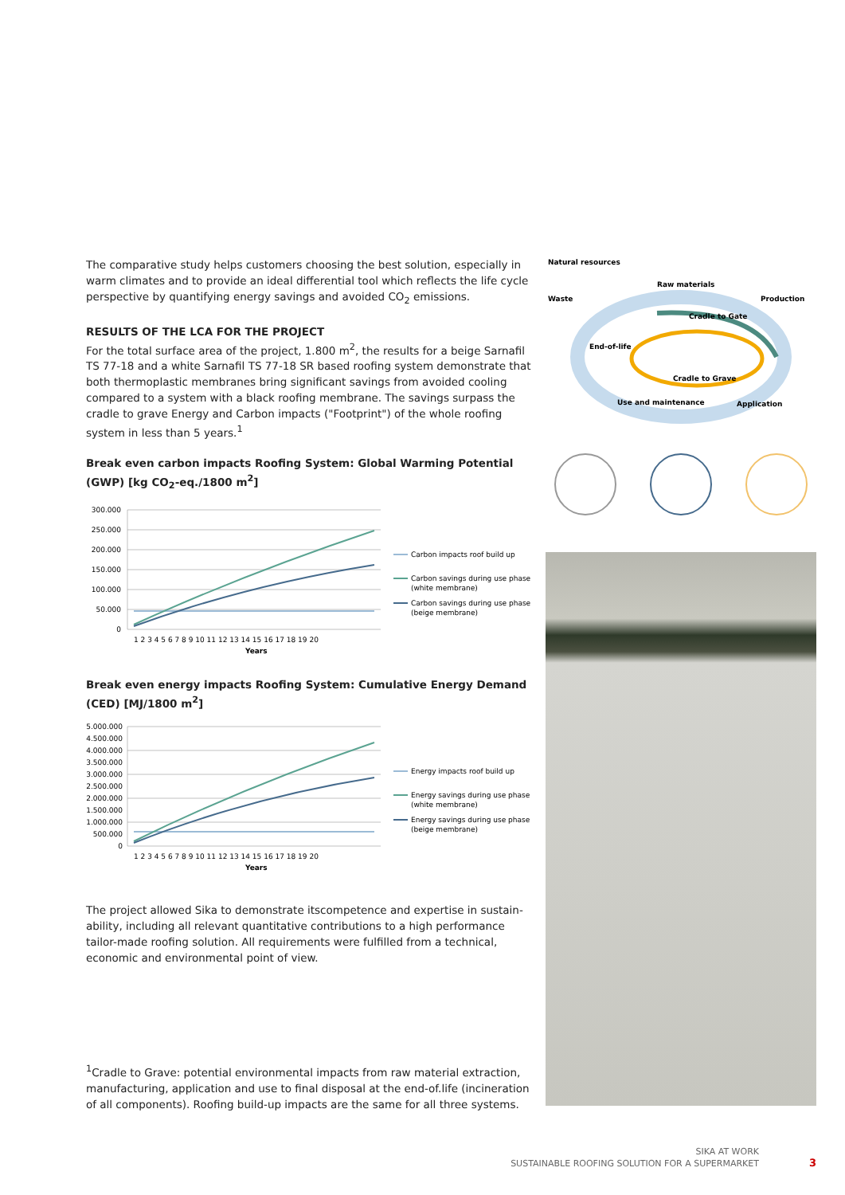The comparative study helps customers choosing the best solution, especially in warm climates and to provide an ideal differential tool which reflects the life cycle perspective by quantifying energy savings and avoided CO<sub>2</sub> emissions.
RESULTS OF THE LCA FOR THE PROJECT
For the total surface area of the project, 1.800 m<sup>2</sup>, the results for a beige Sarnafil TS 77-18 and a white Sarnafil TS 77-18 SR based roofing system demonstrate that both thermoplastic membranes bring significant savings from avoided cooling compared to a system with a black roofing membrane. The savings surpass the cradle to grave Energy and Carbon impacts ("Footprint") of the whole roofing system in less than 5 years.<sup>1</sup>
Break even carbon impacts Roofing System: Global Warming Potential (GWP) [kg CO<sub>2</sub>-eq./1800 m<sup>2</sup>]
300.000
250.000
200.000
150.000
100.000
50.000
0
1 2 3 4 5 6 7 8 9 10 11 12 13 14 15 16 17 18 19 20
Years
Carbon impacts roof build up
Carbon savings during use phase
(white membrane)
Carbon savings during use phase
(beige membrane)
Break even energy impacts Roofing System: Cumulative Energy Demand (CED) [MJ/1800 m<sup>2</sup>]
5.000.000
4.500.000
4.000.000
3.500.000
3.000.000
2.500.000
2.000.000
1.500.000
1.000.000
500.000
0
1 2 3 4 5 6 7 8 9 10 11 12 13 14 15 16 17 18 19 20
Years
Energy impacts roof build up
Energy savings during use phase
(white membrane)
Energy savings during use phase
(beige membrane)
The project allowed Sika to demonstrate itscompetence and expertise in sustain-ability, including all relevant quantitative contributions to a high performance tailor-made roofing solution. All requirements were fulfilled from a technical, economic and environmental point of view.
Natural resources
Waste
Raw materials
Production
Cradle to Gate
Cradle to Grave
Application
Use and maintenance
End-of-life
<sup>1</sup> Cradle to Grave: potential environmental impacts from raw material extraction, manufacturing, application and use to final disposal at the end-of.life (incineration of all components). Roofing build-up impacts are the same for all three systems.
SIKA AT WORK
SUSTAINABLE ROOFING SOLUTION FOR A SUPERMARKET
3